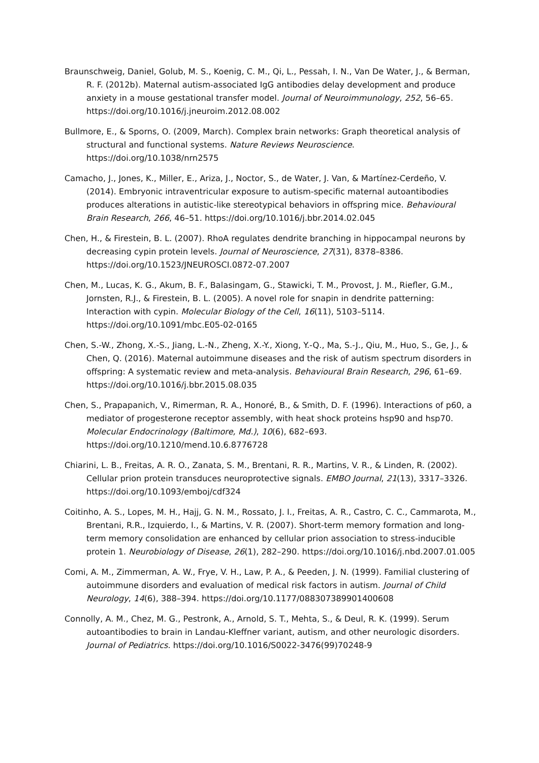Braunschweig, Daniel, Golub, M. S., Koenig, C. M., Qi, L., Pessah, I. N., Van De Water, J., & Berman, R. F. (2012b). Maternal autism-associated IgG antibodies delay development and produce anxiety in a mouse gestational transfer model. Journal of Neuroimmunology, 252, 56–65. https://doi.org/10.1016/j.jneuroim.2012.08.002
Bullmore, E., & Sporns, O. (2009, March). Complex brain networks: Graph theoretical analysis of structural and functional systems. Nature Reviews Neuroscience. https://doi.org/10.1038/nrn2575
Camacho, J., Jones, K., Miller, E., Ariza, J., Noctor, S., de Water, J. Van, & Martínez-Cerdeño, V. (2014). Embryonic intraventricular exposure to autism-specific maternal autoantibodies produces alterations in autistic-like stereotypical behaviors in offspring mice. Behavioural Brain Research, 266, 46–51. https://doi.org/10.1016/j.bbr.2014.02.045
Chen, H., & Firestein, B. L. (2007). RhoA regulates dendrite branching in hippocampal neurons by decreasing cypin protein levels. Journal of Neuroscience, 27(31), 8378–8386. https://doi.org/10.1523/JNEUROSCI.0872-07.2007
Chen, M., Lucas, K. G., Akum, B. F., Balasingam, G., Stawicki, T. M., Provost, J. M., Riefler, G.M., Jornsten, R.J., & Firestein, B. L. (2005). A novel role for snapin in dendrite patterning: Interaction with cypin. Molecular Biology of the Cell, 16(11), 5103–5114. https://doi.org/10.1091/mbc.E05-02-0165
Chen, S.-W., Zhong, X.-S., Jiang, L.-N., Zheng, X.-Y., Xiong, Y.-Q., Ma, S.-J., Qiu, M., Huo, S., Ge, J., & Chen, Q. (2016). Maternal autoimmune diseases and the risk of autism spectrum disorders in offspring: A systematic review and meta-analysis. Behavioural Brain Research, 296, 61–69. https://doi.org/10.1016/j.bbr.2015.08.035
Chen, S., Prapapanich, V., Rimerman, R. A., Honoré, B., & Smith, D. F. (1996). Interactions of p60, a mediator of progesterone receptor assembly, with heat shock proteins hsp90 and hsp70. Molecular Endocrinology (Baltimore, Md.), 10(6), 682–693. https://doi.org/10.1210/mend.10.6.8776728
Chiarini, L. B., Freitas, A. R. O., Zanata, S. M., Brentani, R. R., Martins, V. R., & Linden, R. (2002). Cellular prion protein transduces neuroprotective signals. EMBO Journal, 21(13), 3317–3326. https://doi.org/10.1093/emboj/cdf324
Coitinho, A. S., Lopes, M. H., Hajj, G. N. M., Rossato, J. I., Freitas, A. R., Castro, C. C., Cammarota, M., Brentani, R.R., Izquierdo, I., & Martins, V. R. (2007). Short-term memory formation and long-term memory consolidation are enhanced by cellular prion association to stress-inducible protein 1. Neurobiology of Disease, 26(1), 282–290. https://doi.org/10.1016/j.nbd.2007.01.005
Comi, A. M., Zimmerman, A. W., Frye, V. H., Law, P. A., & Peeden, J. N. (1999). Familial clustering of autoimmune disorders and evaluation of medical risk factors in autism. Journal of Child Neurology, 14(6), 388–394. https://doi.org/10.1177/088307389901400608
Connolly, A. M., Chez, M. G., Pestronk, A., Arnold, S. T., Mehta, S., & Deul, R. K. (1999). Serum autoantibodies to brain in Landau-Kleffner variant, autism, and other neurologic disorders. Journal of Pediatrics. https://doi.org/10.1016/S0022-3476(99)70248-9